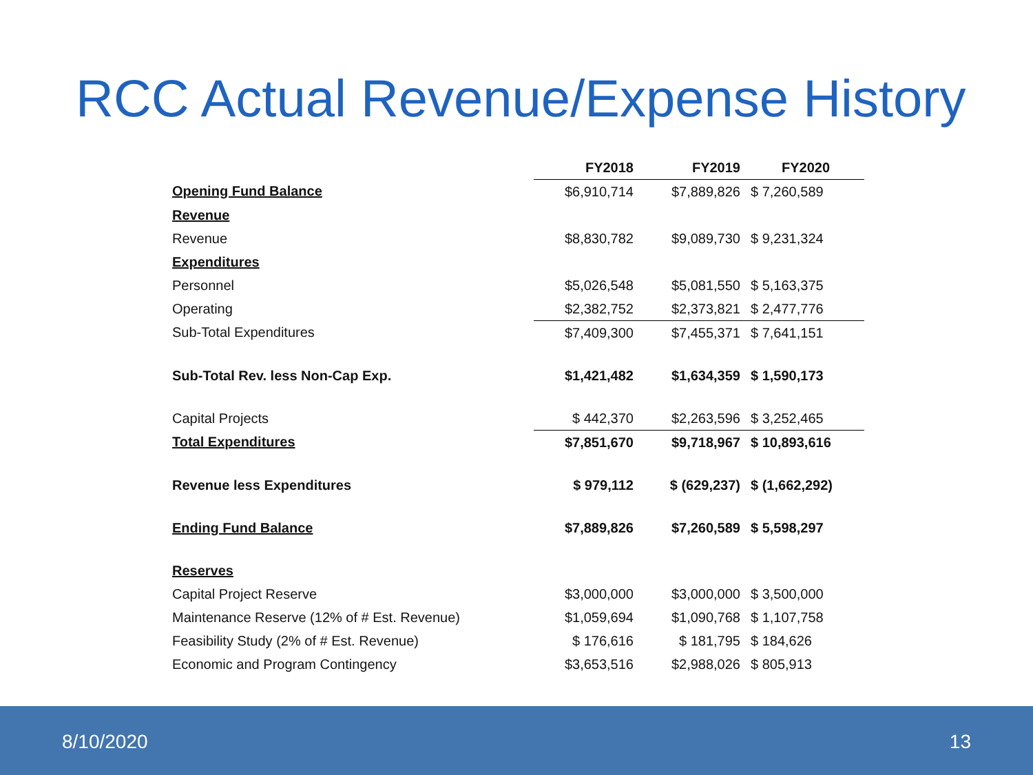RCC Actual Revenue/Expense History
| | FY2018 | FY2019 | FY2020 |
| --- | --- | --- | --- |
| Opening Fund Balance | $6,910,714 | $7,889,826 | $ 7,260,589 |
| Revenue | | | |
| Revenue | $8,830,782 | $9,089,730 | $ 9,231,324 |
| Expenditures | | | |
| Personnel | $5,026,548 | $5,081,550 | $ 5,163,375 |
| Operating | $2,382,752 | $2,373,821 | $ 2,477,776 |
| Sub-Total Expenditures | $7,409,300 | $7,455,371 | $ 7,641,151 |
| Sub-Total Rev. less Non-Cap Exp. | $1,421,482 | $1,634,359 | $ 1,590,173 |
| Capital Projects | $ 442,370 | $2,263,596 | $ 3,252,465 |
| Total Expenditures | $7,851,670 | $9,718,967 | $ 10,893,616 |
| Revenue less Expenditures | $ 979,112 | $ (629,237) | $ (1,662,292) |
| Ending Fund Balance | $7,889,826 | $7,260,589 | $ 5,598,297 |
| Reserves | | | |
| Capital Project Reserve | $3,000,000 | $3,000,000 | $ 3,500,000 |
| Maintenance Reserve (12% of # Est. Revenue) | $1,059,694 | $1,090,768 | $ 1,107,758 |
| Feasibility Study (2% of # Est. Revenue) | $ 176,616 | $ 181,795 | $ 184,626 |
| Economic and Program Contingency | $3,653,516 | $2,988,026 | $ 805,913 |
8/10/2020 13